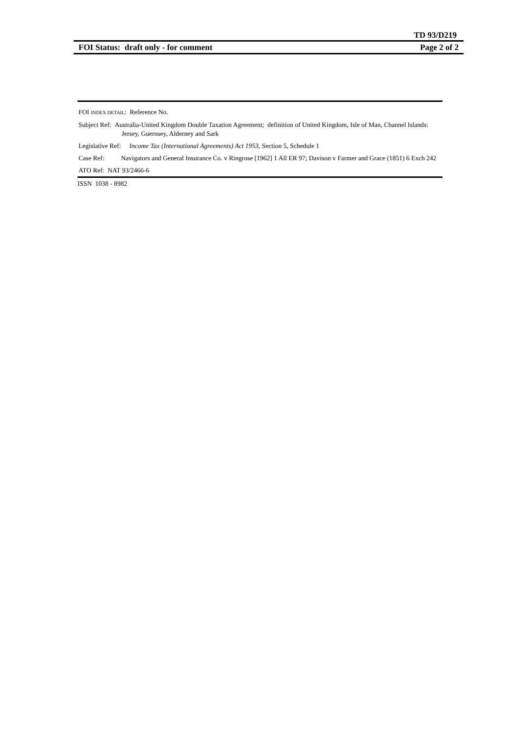TD 93/D219
FOI Status: draft only - for comment Page 2 of 2
FOI INDEX DETAIL: Reference No.
Subject Ref: Australia-United Kingdom Double Taxation Agreement; definition of United Kingdom, Isle of Man, Channel Islands: Jersey, Guernsey, Alderney and Sark
Legislative Ref: Income Tax (International Agreements) Act 1953, Section 5, Schedule 1
Case Ref: Navigators and General Insurance Co. v Ringrose [1962] 1 All ER 97; Davison v Farmer and Grace (1851) 6 Exch 242
ATO Ref: NAT 93/2466-6
ISSN 1038 - 8982